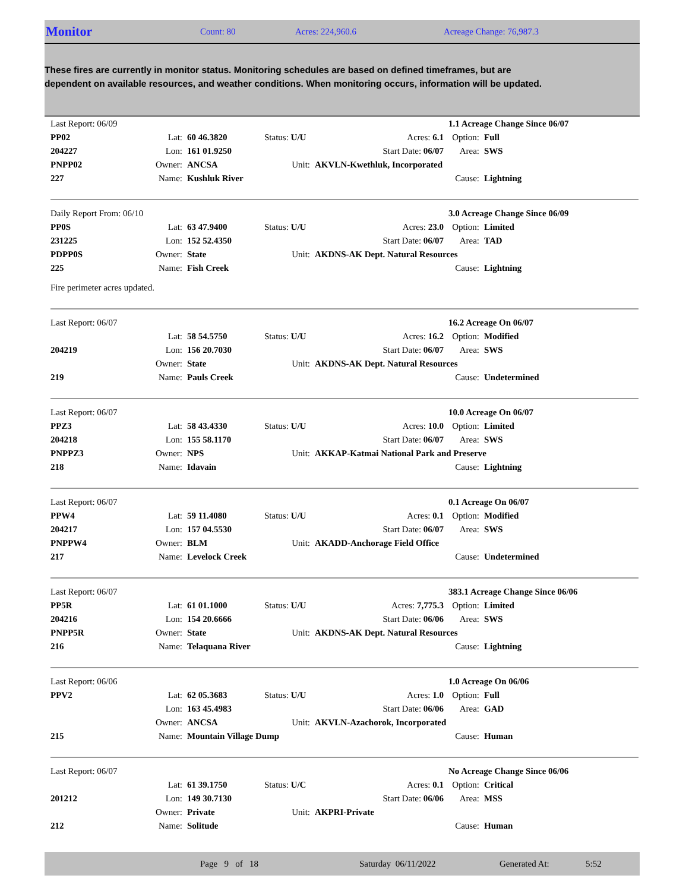Monitor
Count: 80 Acres: 224,960.6 Acreage Change: 76,987.3
These fires are currently in monitor status. Monitoring schedules are based on defined timeframes, but are dependent on available resources, and weather conditions. When monitoring occurs, information will be updated.
| Last Report: 06/09 | | | | | 1.1 Acreage Change Since 06/07 | |
| PP02 | Lat: | 60 46.3820 | Status: U/U | Acres: 6.1 | Option: | Full |
| 204227 | Lon: | 161 01.9250 | | Start Date: 06/07 | Area: | SWS |
| PNPP02 | Owner: | ANCSA | Unit: | AKVLN-Kwethluk, Incorporated | | |
| 227 | Name: | Kushluk River | | | Cause: | Lightning |
| Daily Report From: 06/10 | | | | | 3.0 Acreage Change Since 06/09 | |
| PP0S | Lat: | 63 47.9400 | Status: U/U | Acres: 23.0 | Option: | Limited |
| 231225 | Lon: | 152 52.4350 | | Start Date: 06/07 | Area: | TAD |
| PDPP0S | Owner: | State | Unit: | AKDNS-AK Dept. Natural Resources | | |
| 225 | Name: | Fish Creek | | | Cause: | Lightning |
| Fire perimeter acres updated. | | | | | | |
| Last Report: 06/07 | | | | | 16.2 Acreage On 06/07 | |
| | Lat: | 58 54.5750 | Status: U/U | Acres: 16.2 | Option: | Modified |
| 204219 | Lon: | 156 20.7030 | | Start Date: 06/07 | Area: | SWS |
| | Owner: | State | Unit: | AKDNS-AK Dept. Natural Resources | | |
| 219 | Name: | Pauls Creek | | | Cause: | Undetermined |
| Last Report: 06/07 | | | | | 10.0 Acreage On 06/07 | |
| PPZ3 | Lat: | 58 43.4330 | Status: U/U | Acres: 10.0 | Option: | Limited |
| 204218 | Lon: | 155 58.1170 | | Start Date: 06/07 | Area: | SWS |
| PNPPZ3 | Owner: | NPS | Unit: | AKKAP-Katmai National Park and Preserve | | |
| 218 | Name: | Idavain | | | Cause: | Lightning |
| Last Report: 06/07 | | | | | 0.1 Acreage On 06/07 | |
| PPW4 | Lat: | 59 11.4080 | Status: U/U | Acres: 0.1 | Option: | Modified |
| 204217 | Lon: | 157 04.5530 | | Start Date: 06/07 | Area: | SWS |
| PNPPW4 | Owner: | BLM | Unit: | AKADD-Anchorage Field Office | | |
| 217 | Name: | Levelock Creek | | | Cause: | Undetermined |
| Last Report: 06/07 | | | | | 383.1 Acreage Change Since 06/06 | |
| PP5R | Lat: | 61 01.1000 | Status: U/U | Acres: 7,775.3 | Option: | Limited |
| 204216 | Lon: | 154 20.6666 | | Start Date: 06/06 | Area: | SWS |
| PNPP5R | Owner: | State | Unit: | AKDNS-AK Dept. Natural Resources | | |
| 216 | Name: | Telaquana River | | | Cause: | Lightning |
| Last Report: 06/06 | | | | | 1.0 Acreage On 06/06 | |
| PPV2 | Lat: | 62 05.3683 | Status: U/U | Acres: 1.0 | Option: | Full |
| | Lon: | 163 45.4983 | | Start Date: 06/06 | Area: | GAD |
| | Owner: | ANCSA | Unit: | AKVLN-Azachorok, Incorporated | | |
| 215 | Name: | Mountain Village Dump | | | Cause: | Human |
| Last Report: 06/07 | | | | | No Acreage Change Since 06/06 | |
| | Lat: | 61 39.1750 | Status: U/C | Acres: 0.1 | Option: | Critical |
| 201212 | Lon: | 149 30.7130 | | Start Date: 06/06 | Area: | MSS |
| | Owner: | Private | Unit: | AKPRI-Private | | |
| 212 | Name: | Solitude | | | Cause: | Human |
Page 9 of 18 Saturday 06/11/2022 Generated At: 5:52